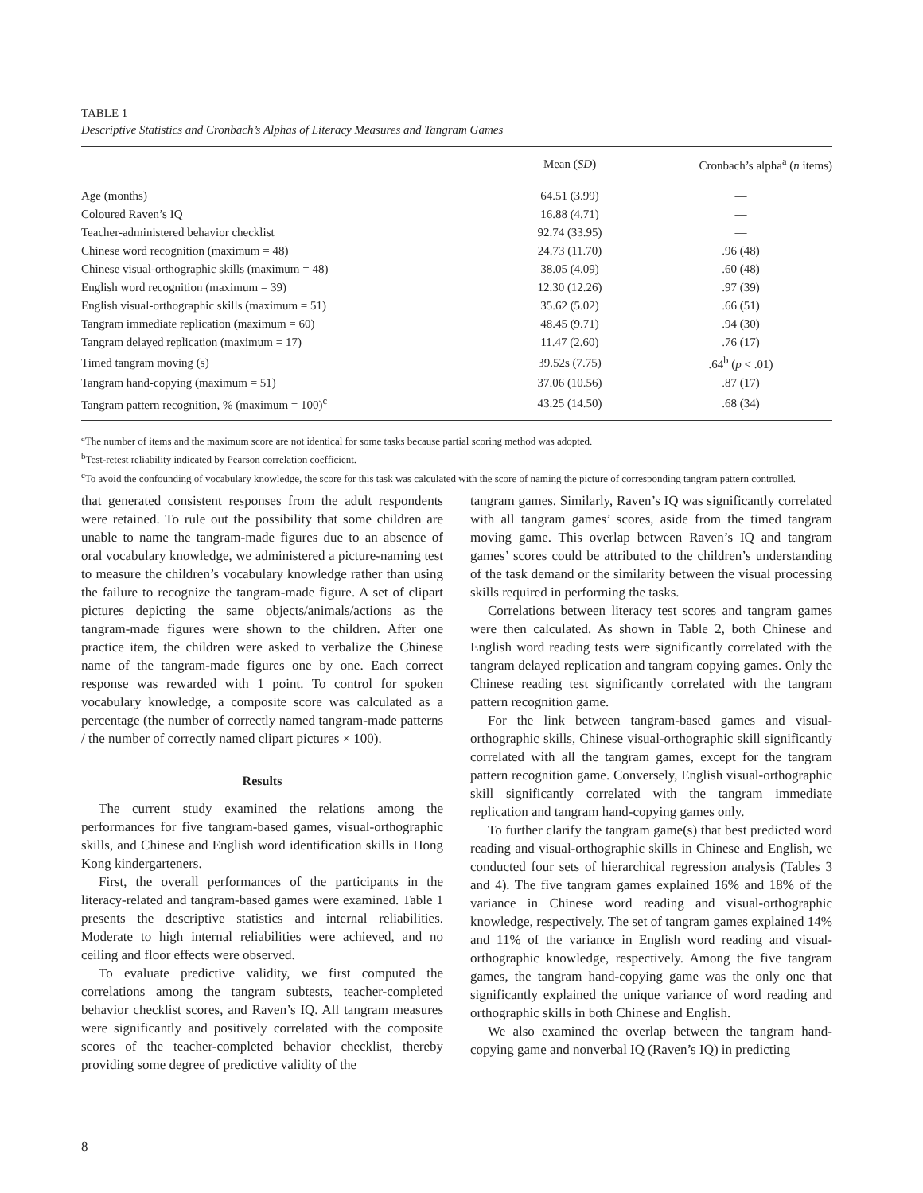TABLE 1
Descriptive Statistics and Cronbach’s Alphas of Literacy Measures and Tangram Games
| | Mean ( SD ) | Cronbach’s alpha<sup>a</sup> ( n items) |
| --- | --- | --- |
| Age (months) | 64.51 (3.99) | — |
| Coloured Raven’s IQ | 16.88 (4.71) | — |
| Teacher-administered behavior checklist | 92.74 (33.95) | — |
| Chinese word recognition (maximum = 48) | 24.73 (11.70) | .96 (48) |
| Chinese visual-orthographic skills (maximum = 48) | 38.05 (4.09) | .60 (48) |
| English word recognition (maximum = 39) | 12.30 (12.26) | .97 (39) |
| English visual-orthographic skills (maximum = 51) | 35.62 (5.02) | .66 (51) |
| Tangram immediate replication (maximum = 60) | 48.45 (9.71) | .94 (30) |
| Tangram delayed replication (maximum = 17) | 11.47 (2.60) | .76 (17) |
| Timed tangram moving (s) | 39.52s (7.75) | .64<sup>b</sup> ( p < .01) |
| Tangram hand-copying (maximum = 51) | 37.06 (10.56) | .87 (17) |
| Tangram pattern recognition, % (maximum = 100)<sup>c</sup> | 43.25 (14.50) | .68 (34) |
<sup>a</sup> The number of items and the maximum score are not identical for some tasks because partial scoring method was adopted.
<sup>b</sup> Test-retest reliability indicated by Pearson correlation coefficient.
<sup>c</sup> To avoid the confounding of vocabulary knowledge, the score for this task was calculated with the score of naming the picture of corresponding tangram pattern controlled.
that generated consistent responses from the adult respondents were retained. To rule out the possibility that some children are unable to name the tangram-made figures due to an absence of oral vocabulary knowledge, we administered a picture-naming test to measure the children’s vocabulary knowledge rather than using the failure to recognize the tangram-made figure. A set of clipart pictures depicting the same objects/animals/actions as the tangram-made figures were shown to the children. After one practice item, the children were asked to verbalize the Chinese name of the tangram-made figures one by one. Each correct response was rewarded with 1 point. To control for spoken vocabulary knowledge, a composite score was calculated as a percentage (the number of correctly named tangram-made patterns / the number of correctly named clipart pictures × 100).
Results
The current study examined the relations among the performances for five tangram-based games, visual-orthographic skills, and Chinese and English word identification skills in Hong Kong kindergarteners.
First, the overall performances of the participants in the literacy-related and tangram-based games were examined. Table 1 presents the descriptive statistics and internal reliabilities. Moderate to high internal reliabilities were achieved, and no ceiling and floor effects were observed.
To evaluate predictive validity, we first computed the correlations among the tangram subtests, teacher-completed behavior checklist scores, and Raven’s IQ. All tangram measures were significantly and positively correlated with the composite scores of the teacher-completed behavior checklist, thereby providing some degree of predictive validity of the
tangram games. Similarly, Raven’s IQ was significantly correlated with all tangram games’ scores, aside from the timed tangram moving game. This overlap between Raven’s IQ and tangram games’ scores could be attributed to the children’s understanding of the task demand or the similarity between the visual processing skills required in performing the tasks.
Correlations between literacy test scores and tangram games were then calculated. As shown in Table 2, both Chinese and English word reading tests were significantly correlated with the tangram delayed replication and tangram copying games. Only the Chinese reading test significantly correlated with the tangram pattern recognition game.
For the link between tangram-based games and visual-orthographic skills, Chinese visual-orthographic skill significantly correlated with all the tangram games, except for the tangram pattern recognition game. Conversely, English visual-orthographic skill significantly correlated with the tangram immediate replication and tangram hand-copying games only.
To further clarify the tangram game(s) that best predicted word reading and visual-orthographic skills in Chinese and English, we conducted four sets of hierarchical regression analysis (Tables 3 and 4). The five tangram games explained 16% and 18% of the variance in Chinese word reading and visual-orthographic knowledge, respectively. The set of tangram games explained 14% and 11% of the variance in English word reading and visual-orthographic knowledge, respectively. Among the five tangram games, the tangram hand-copying game was the only one that significantly explained the unique variance of word reading and orthographic skills in both Chinese and English.
We also examined the overlap between the tangram hand-copying game and nonverbal IQ (Raven’s IQ) in predicting
8